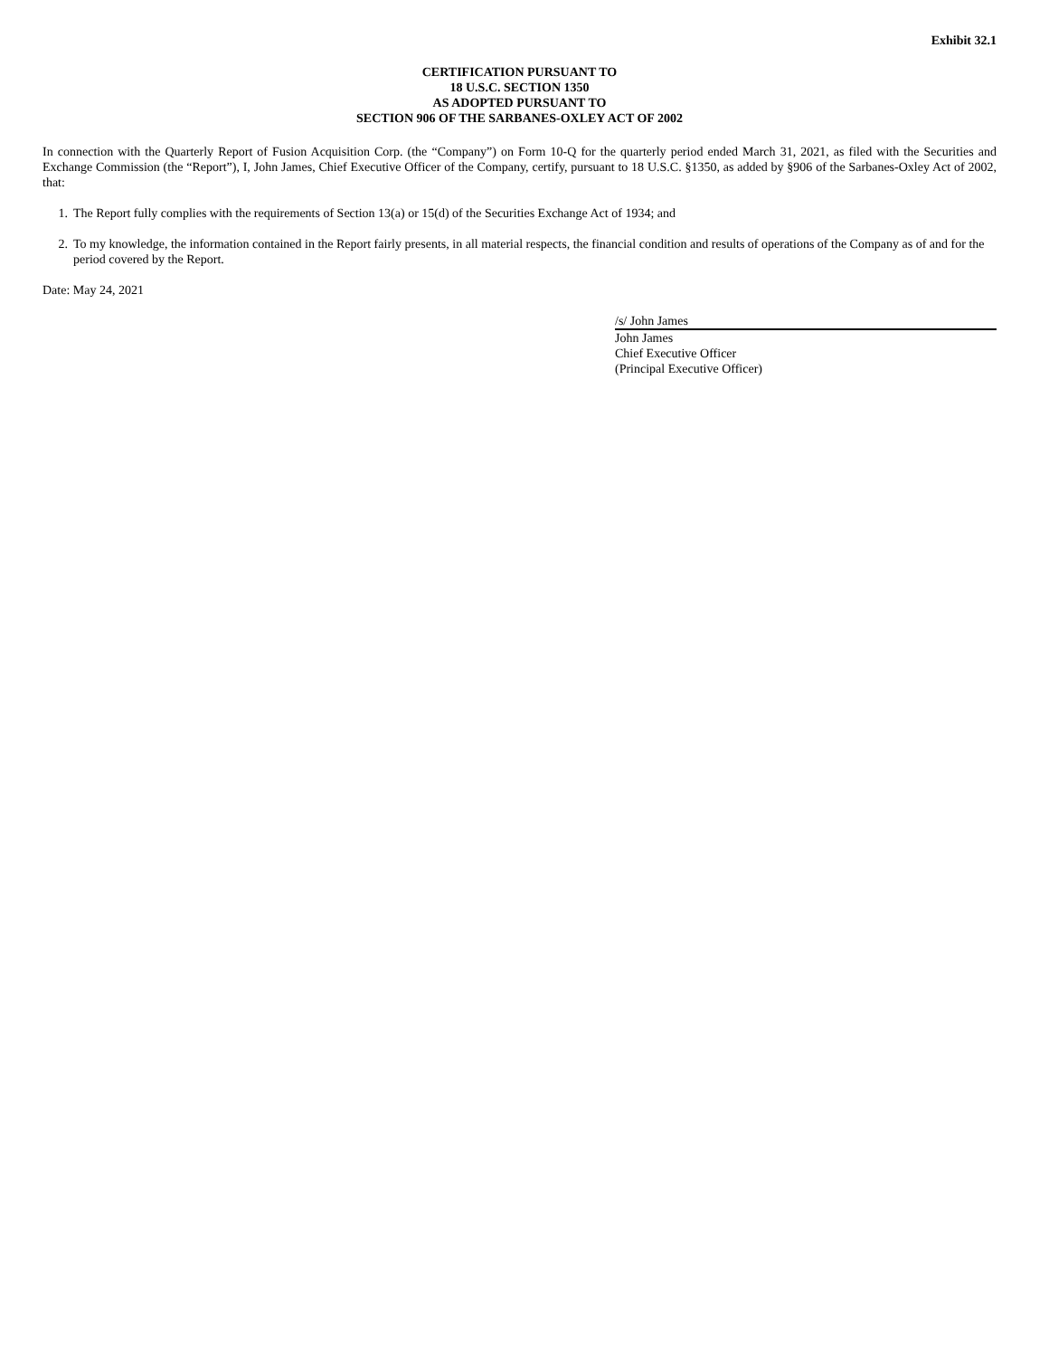Exhibit 32.1
CERTIFICATION PURSUANT TO
18 U.S.C. SECTION 1350
AS ADOPTED PURSUANT TO
SECTION 906 OF THE SARBANES-OXLEY ACT OF 2002
In connection with the Quarterly Report of Fusion Acquisition Corp. (the “Company”) on Form 10-Q for the quarterly period ended March 31, 2021, as filed with the Securities and Exchange Commission (the “Report”), I, John James, Chief Executive Officer of the Company, certify, pursuant to 18 U.S.C. §1350, as added by §906 of the Sarbanes-Oxley Act of 2002, that:
1. The Report fully complies with the requirements of Section 13(a) or 15(d) of the Securities Exchange Act of 1934; and
2. To my knowledge, the information contained in the Report fairly presents, in all material respects, the financial condition and results of operations of the Company as of and for the period covered by the Report.
Date: May 24, 2021
/s/ John James
John James
Chief Executive Officer
(Principal Executive Officer)